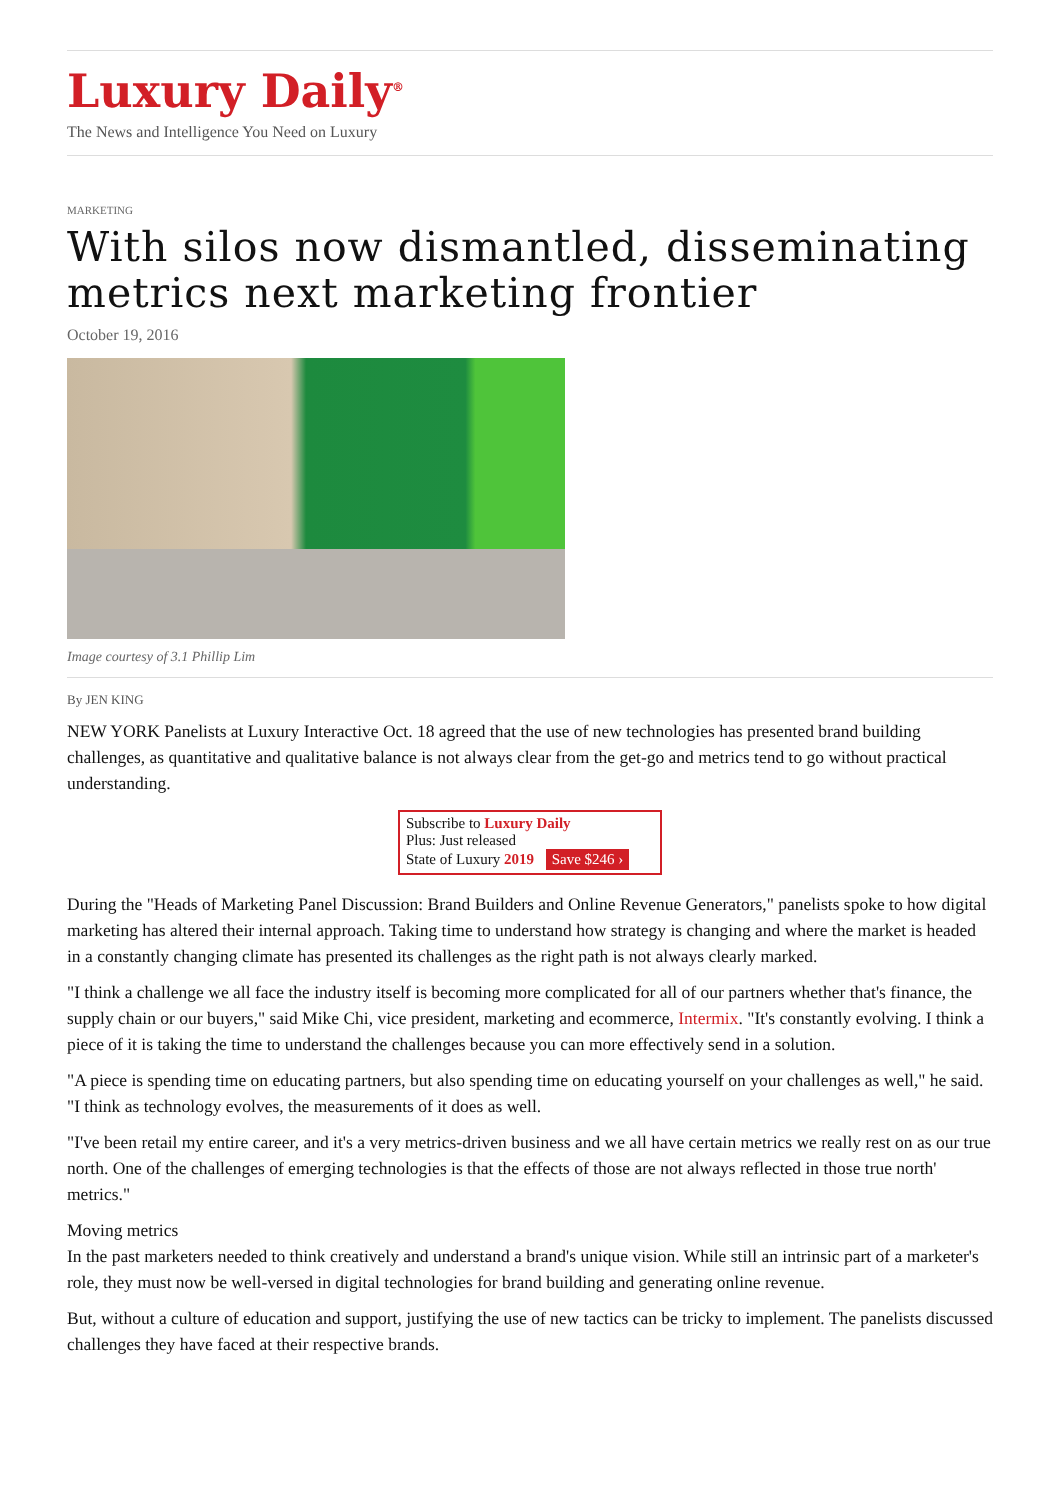Luxury Daily<sup>®</sup>
The News and Intelligence You Need on Luxury
MARKETING
With silos now dismantled, disseminating metrics next marketing frontier
October 19, 2016
Image courtesy of 3.1 Phillip Lim
By JEN KING
NEW YORK Panelists at Luxury Interactive Oct. 18 agreed that the use of new technologies has presented brand building challenges, as quantitative and qualitative balance is not always clear from the get-go and metrics tend to go without practical understanding.
Subscribe to Luxury Daily
Plus: Just released
State of Luxury 2019 Save $246 ›
During the "Heads of Marketing Panel Discussion: Brand Builders and Online Revenue Generators," panelists spoke to how digital marketing has altered their internal approach. Taking time to understand how strategy is changing and where the market is headed in a constantly changing climate has presented its challenges as the right path is not always clearly marked.
"I think a challenge we all face the industry itself is becoming more complicated for all of our partners whether that's finance, the supply chain or our buyers," said Mike Chi, vice president, marketing and ecommerce, Intermix. "It's constantly evolving. I think a piece of it is taking the time to understand the challenges because you can more effectively send in a solution.
"A piece is spending time on educating partners, but also spending time on educating yourself on your challenges as well," he said. "I think as technology evolves, the measurements of it does as well.
"I've been retail my entire career, and it's a very metrics-driven business and we all have certain metrics we really rest on as our true north. One of the challenges of emerging technologies is that the effects of those are not always reflected in those true north' metrics."
Moving metrics
In the past marketers needed to think creatively and understand a brand's unique vision. While still an intrinsic part of a marketer's role, they must now be well-versed in digital technologies for brand building and generating online revenue.
But, without a culture of education and support, justifying the use of new tactics can be tricky to implement. The panelists discussed challenges they have faced at their respective brands.